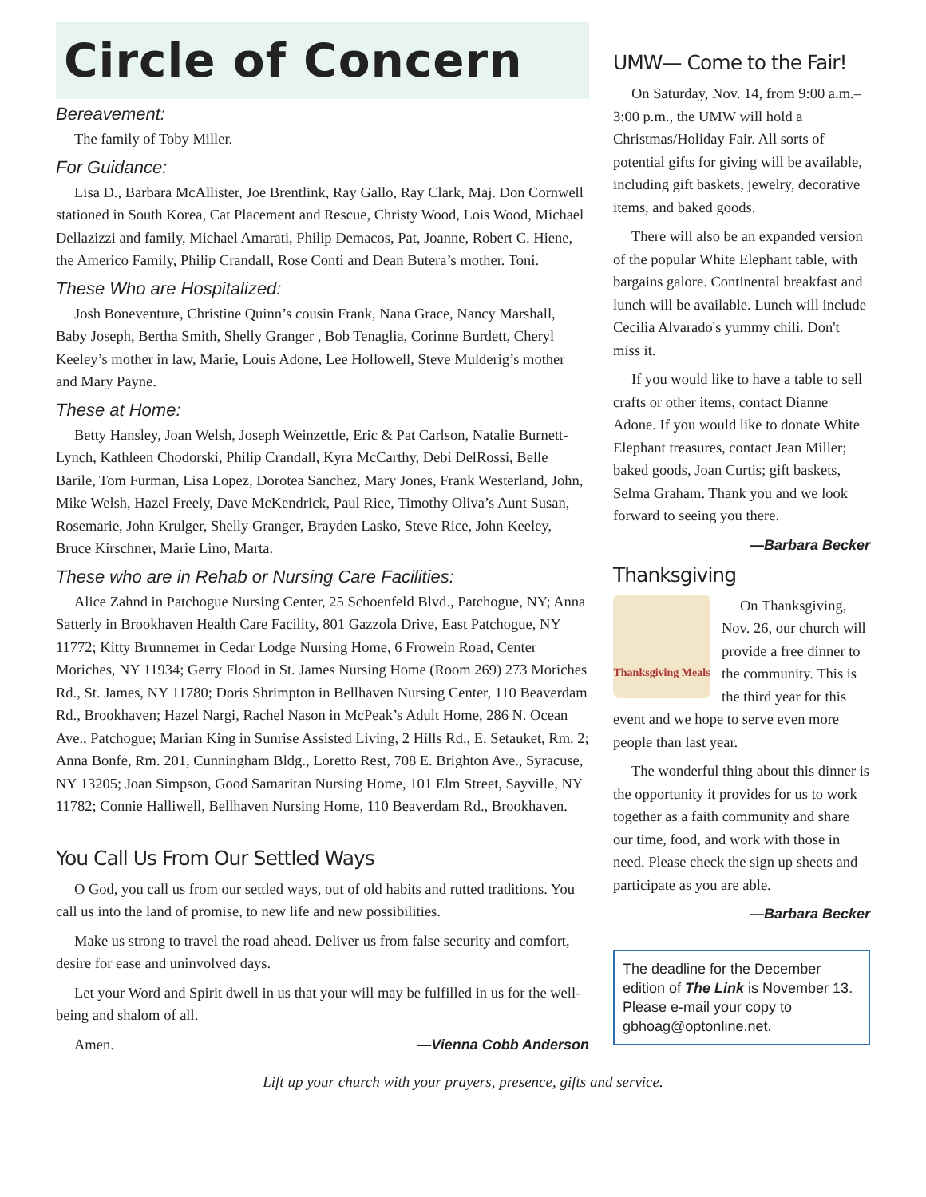Circle of Concern
Bereavement:
The family of Toby Miller.
For Guidance:
Lisa D., Barbara McAllister, Joe Brentlink, Ray Gallo, Ray Clark, Maj. Don Cornwell stationed in South Korea, Cat Placement and Rescue, Christy Wood, Lois Wood, Michael Dellazizzi and family, Michael Amarati, Philip Demacos, Pat, Joanne, Robert C. Hiene, the Americo Family, Philip Crandall, Rose Conti and Dean Butera’s mother. Toni.
These Who are Hospitalized:
Josh Boneventure, Christine Quinn’s cousin Frank, Nana Grace, Nancy Marshall, Baby Joseph, Bertha Smith, Shelly Granger , Bob Tenaglia, Corinne Burdett, Cheryl Keeley’s mother in law, Marie, Louis Adone, Lee Hollowell, Steve Mulderig’s mother and Mary Payne.
These at Home:
Betty Hansley, Joan Welsh, Joseph Weinzettle, Eric & Pat Carlson, Natalie Burnett-Lynch, Kathleen Chodorski, Philip Crandall, Kyra McCarthy, Debi DelRossi, Belle Barile, Tom Furman, Lisa Lopez, Dorotea Sanchez, Mary Jones, Frank Westerland, John, Mike Welsh, Hazel Freely, Dave McKendrick, Paul Rice, Timothy Oliva’s Aunt Susan, Rosemarie, John Krulger, Shelly Granger, Brayden Lasko, Steve Rice, John Keeley, Bruce Kirschner, Marie Lino, Marta.
These who are in Rehab or Nursing Care Facilities:
Alice Zahnd in Patchogue Nursing Center, 25 Schoenfeld Blvd., Patchogue, NY; Anna Satterly in Brookhaven Health Care Facility, 801 Gazzola Drive, East Patchogue, NY 11772; Kitty Brunnemer in Cedar Lodge Nursing Home, 6 Frowein Road, Center Moriches, NY 11934; Gerry Flood in St. James Nursing Home (Room 269) 273 Moriches Rd., St. James, NY 11780; Doris Shrimpton in Bellhaven Nursing Center, 110 Beaverdam Rd., Brookhaven; Hazel Nargi, Rachel Nason in McPeak’s Adult Home, 286 N. Ocean Ave., Patchogue; Marian King in Sunrise Assisted Living, 2 Hills Rd., E. Setauket, Rm. 2; Anna Bonfe, Rm. 201, Cunningham Bldg., Loretto Rest, 708 E. Brighton Ave., Syracuse, NY 13205; Joan Simpson, Good Samaritan Nursing Home, 101 Elm Street, Sayville, NY 11782; Connie Halliwell, Bellhaven Nursing Home, 110 Beaverdam Rd., Brookhaven.
You Call Us From Our Settled Ways
O God, you call us from our settled ways, out of old habits and rutted traditions. You call us into the land of promise, to new life and new possibilities.
Make us strong to travel the road ahead. Deliver us from false security and comfort, desire for ease and uninvolved days.
Let your Word and Spirit dwell in us that your will may be fulfilled in us for the well-being and shalom of all.
Amen. —Vienna Cobb Anderson
UMW— Come to the Fair!
On Saturday, Nov. 14, from 9:00 a.m.–3:00 p.m., the UMW will hold a Christmas/Holiday Fair. All sorts of potential gifts for giving will be available, including gift baskets, jewelry, decorative items, and baked goods.
There will also be an expanded version of the popular White Elephant table, with bargains galore. Continental breakfast and lunch will be available. Lunch will include Cecilia Alvarado's yummy chili. Don't miss it.
If you would like to have a table to sell crafts or other items, contact Dianne Adone. If you would like to donate White Elephant treasures, contact Jean Miller; baked goods, Joan Curtis; gift baskets, Selma Graham. Thank you and we look forward to seeing you there.
—Barbara Becker
Thanksgiving
Thanksgiving Meals
On Thanksgiving, Nov. 26, our church will provide a free dinner to the community. This is the third year for this event and we hope to serve even more people than last year.
The wonderful thing about this dinner is the opportunity it provides for us to work together as a faith community and share our time, food, and work with those in need. Please check the sign up sheets and participate as you are able.
—Barbara Becker
The deadline for the December edition of The Link is November 13. Please e-mail your copy to gbhoag@optonline.net.
Lift up your church with your prayers, presence, gifts and service.